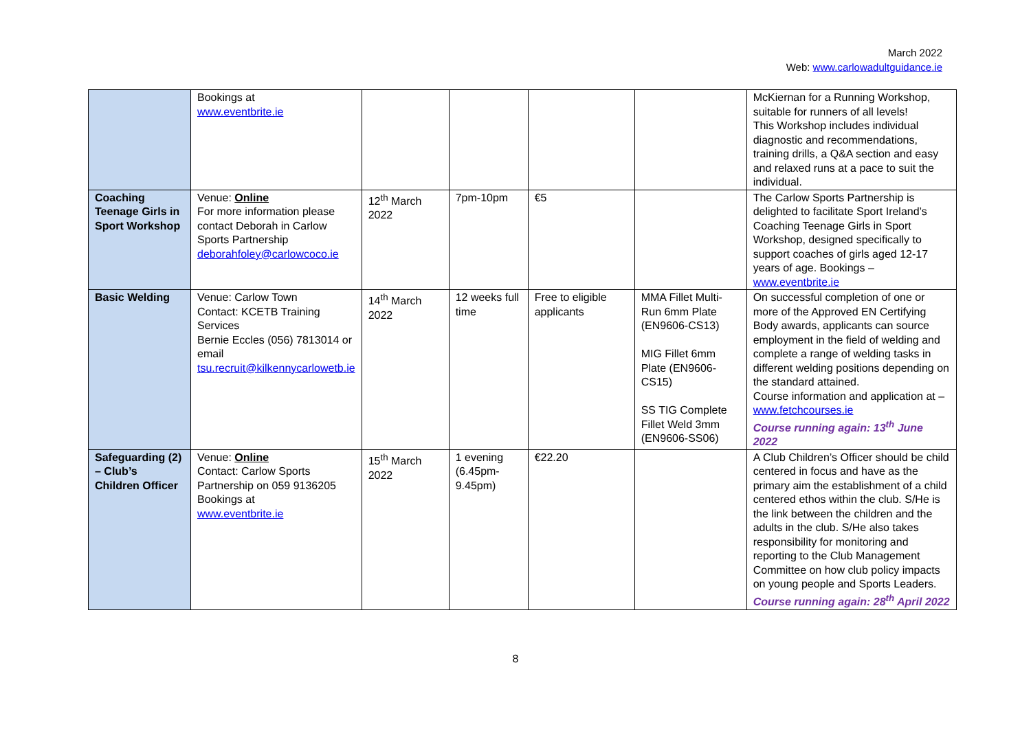March 2022
Web: www.carlowadultguidance.ie
| | Bookings at www.eventbrite.ie | | | | | McKiernan for a Running Workshop, suitable for runners of all levels! This Workshop includes individual diagnostic and recommendations, training drills, a Q&A section and easy and relaxed runs at a pace to suit the individual. |
| Coaching Teenage Girls in Sport Workshop | Venue: Online For more information please contact Deborah in Carlow Sports Partnership deborahfoley@carlowcoco.ie | 12<sup>th</sup> March 2022 | 7pm-10pm | €5 | | The Carlow Sports Partnership is delighted to facilitate Sport Ireland’s Coaching Teenage Girls in Sport Workshop, designed specifically to support coaches of girls aged 12-17 years of age. Bookings – www.eventbrite.ie |
| Basic Welding | Venue: Carlow Town Contact: KCETB Training Services Bernie Eccles (056) 7813014 or email tsu.recruit@kilkennycarlowetb.ie | 14<sup>th</sup> March 2022 | 12 weeks full time | Free to eligible applicants | MMA Fillet Multi-Run 6mm Plate (EN9606-CS13) MIG Fillet 6mm Plate (EN9606-CS15) SS TIG Complete Fillet Weld 3mm (EN9606-SS06) | On successful completion of one or more of the Approved EN Certifying Body awards, applicants can source employment in the field of welding and complete a range of welding tasks in different welding positions depending on the standard attained. Course information and application at – www.fetchcourses.ie Course running again: 13<sup>th</sup> June 2022 |
| Safeguarding (2) – Club’s Children Officer | Venue: Online Contact: Carlow Sports Partnership on 059 9136205 Bookings at www.eventbrite.ie | 15<sup>th</sup> March 2022 | 1 evening (6.45pm-9.45pm) | €22.20 | | A Club Children’s Officer should be child centered in focus and have as the primary aim the establishment of a child centered ethos within the club. S/He is the link between the children and the adults in the club. S/He also takes responsibility for monitoring and reporting to the Club Management Committee on how club policy impacts on young people and Sports Leaders. Course running again: 28<sup>th</sup> April 2022 |
8